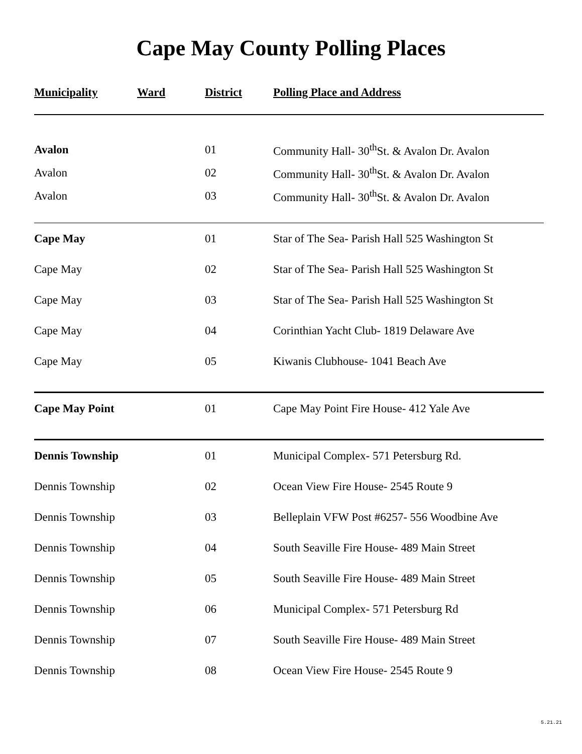Cape May County Polling Places
| Municipality | Ward | District | Polling Place and Address |
| --- | --- | --- | --- |
| Avalon | | 01 | Community Hall- 30<sup>th</sup>St. & Avalon Dr. Avalon |
| Avalon | | 02 | Community Hall- 30<sup>th</sup>St. & Avalon Dr. Avalon |
| Avalon | | 03 | Community Hall- 30<sup>th</sup>St. & Avalon Dr. Avalon |
| Cape May | | 01 | Star of The Sea- Parish Hall 525 Washington St |
| Cape May | | 02 | Star of The Sea- Parish Hall 525 Washington St |
| Cape May | | 03 | Star of The Sea- Parish Hall 525 Washington St |
| Cape May | | 04 | Corinthian Yacht Club- 1819 Delaware Ave |
| Cape May | | 05 | Kiwanis Clubhouse- 1041 Beach Ave |
| Cape May Point | | 01 | Cape May Point Fire House- 412 Yale Ave |
| Dennis Township | | 01 | Municipal Complex- 571 Petersburg Rd. |
| Dennis Township | | 02 | Ocean View Fire House- 2545 Route 9 |
| Dennis Township | | 03 | Belleplain VFW Post #6257- 556 Woodbine Ave |
| Dennis Township | | 04 | South Seaville Fire House- 489 Main Street |
| Dennis Township | | 05 | South Seaville Fire House- 489 Main Street |
| Dennis Township | | 06 | Municipal Complex- 571 Petersburg Rd |
| Dennis Township | | 07 | South Seaville Fire House- 489 Main Street |
| Dennis Township | | 08 | Ocean View Fire House- 2545 Route 9 |
5.21.21